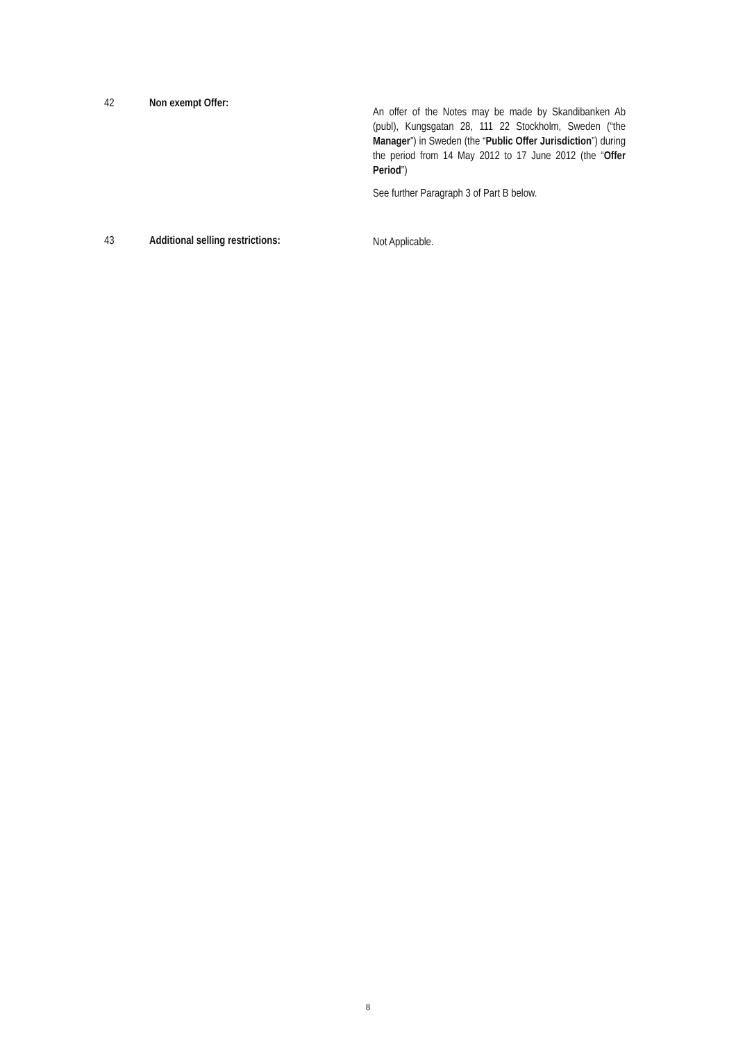42 Non exempt Offer:
An offer of the Notes may be made by Skandibanken Ab (publ), Kungsgatan 28, 111 22 Stockholm, Sweden (“the Manager”) in Sweden (the “Public Offer Jurisdiction”) during the period from 14 May 2012 to 17 June 2012 (the “Offer Period”)
See further Paragraph 3 of Part B below.
43 Additional selling restrictions:
Not Applicable.
8